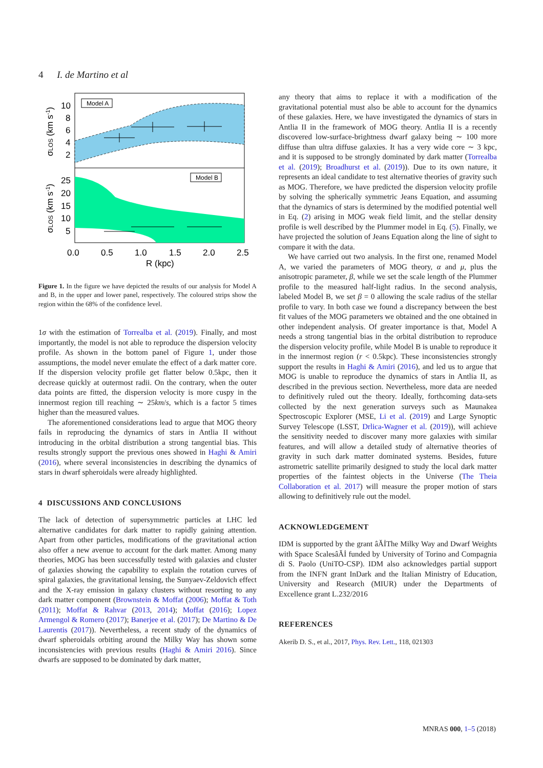4 I. de Martino et al
Model A
Model B
10
8
6
4
2
25
20
15
10
5
0.0
0.5
1.0
1.5
2.0
2.5
R (kpc)
σLOS (km s-1)
σLOS (km s-1)
Figure 1. In the figure we have depicted the results of our analysis for Model A and B, in the upper and lower panel, respectively. The coloured strips show the region within the 68% of the confidence level.
1σ with the estimation of Torrealba et al. (2019). Finally, and most importantly, the model is not able to reproduce the dispersion velocity profile. As shown in the bottom panel of Figure 1, under those assumptions, the model never emulate the effect of a dark matter core. If the dispersion velocity profile get flatter below 0.5kpc, then it decrease quickly at outermost radii. On the contrary, when the outer data points are fitted, the dispersion velocity is more cuspy in the innermost region till reaching ∼ 25km/s, which is a factor 5 times higher than the measured values.
The aforementioned considerations lead to argue that MOG theory fails in reproducing the dynamics of stars in Antlia II without introducing in the orbital distribution a strong tangential bias. This results strongly support the previous ones showed in Haghi & Amiri (2016), where several inconsistencies in describing the dynamics of stars in dwarf spheroidals were already highlighted.
4 DISCUSSIONS AND CONCLUSIONS
The lack of detection of supersymmetric particles at LHC led alternative candidates for dark matter to rapidly gaining attention. Apart from other particles, modifications of the gravitational action also offer a new avenue to account for the dark matter. Among many theories, MOG has been successfully tested with galaxies and cluster of galaxies showing the capability to explain the rotation curves of spiral galaxies, the gravitational lensing, the Sunyaev-Zeldovich effect and the X-ray emission in galaxy clusters without resorting to any dark matter component (Brownstein & Moffat (2006); Moffat & Toth (2011); Moffat & Rahvar (2013, 2014); Moffat (2016); Lopez Armengol & Romero (2017); Banerjee et al. (2017); De Martino & De Laurentis (2017)). Nevertheless, a recent study of the dynamics of dwarf spheroidals orbiting around the Milky Way has shown some inconsistencies with previous results (Haghi & Amiri 2016). Since dwarfs are supposed to be dominated by dark matter,
any theory that aims to replace it with a modification of the gravitational potential must also be able to account for the dynamics of these galaxies. Here, we have investigated the dynamics of stars in Antlia II in the framework of MOG theory. Antlia II is a recently discovered low-surface-brightness dwarf galaxy being ∼ 100 more diffuse than ultra diffuse galaxies. It has a very wide core ∼ 3 kpc, and it is supposed to be strongly dominated by dark matter (Torrealba et al. (2019); Broadhurst et al. (2019)). Due to its own nature, it represents an ideal candidate to test alternative theories of gravity such as MOG. Therefore, we have predicted the dispersion velocity profile by solving the spherically symmetric Jeans Equation, and assuming that the dynamics of stars is determined by the modified potential well in Eq. (2) arising in MOG weak field limit, and the stellar density profile is well described by the Plummer model in Eq. (5). Finally, we have projected the solution of Jeans Equation along the line of sight to compare it with the data.
We have carried out two analysis. In the first one, renamed Model A, we varied the parameters of MOG theory, α and μ, plus the anisotropic parameter, β, while we set the scale length of the Plummer profile to the measured half-light radius. In the second analysis, labeled Model B, we set β = 0 allowing the scale radius of the stellar profile to vary. In both case we found a discrepancy between the best fit values of the MOG parameters we obtained and the one obtained in other independent analysis. Of greater importance is that, Model A needs a strong tangential bias in the orbital distribution to reproduce the dispersion velocity profile, while Model B is unable to reproduce it in the innermost region (r < 0.5kpc). These inconsistencies strongly support the results in Haghi & Amiri (2016), and led us to argue that MOG is unable to reproduce the dynamics of stars in Antlia II, as described in the previous section. Nevertheless, more data are needed to definitively ruled out the theory. Ideally, forthcoming data-sets collected by the next generation surveys such as Maunakea Spectroscopic Explorer (MSE, Li et al. (2019) and Large Synoptic Survey Telescope (LSST, Drlica-Wagner et al. (2019)), will achieve the sensitivity needed to discover many more galaxies with similar features, and will allow a detailed study of alternative theories of gravity in such dark matter dominated systems. Besides, future astrometric satellite primarily designed to study the local dark matter properties of the faintest objects in the Universe (The Theia Collaboration et al. 2017) will measure the proper motion of stars allowing to definitively rule out the model.
ACKNOWLEDGEMENT
IDM is supported by the grant âĂİThe Milky Way and Dwarf Weights with Space ScalesâĂİ funded by University of Torino and Compagnia di S. Paolo (UniTO-CSP). IDM also acknowledges partial support from the INFN grant InDark and the Italian Ministry of Education, University and Research (MIUR) under the Departments of Excellence grant L.232/2016
REFERENCES
Akerib D. S., et al., 2017, Phys. Rev. Lett., 118, 021303
MNRAS 000, 1–5 (2018)